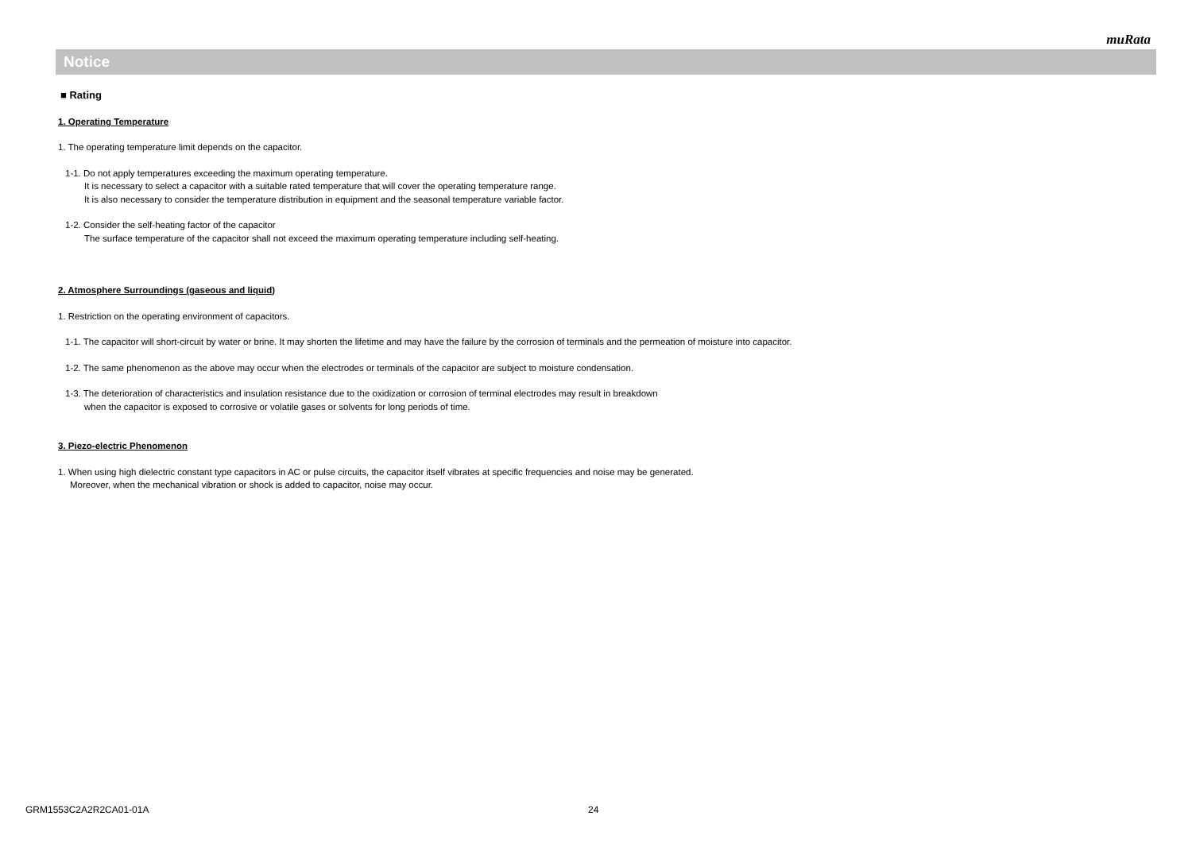muRata
Notice
■ Rating
1. Operating Temperature
1. The operating temperature limit depends on the capacitor.
1-1. Do not apply temperatures exceeding the maximum operating temperature.
It is necessary to select a capacitor with a suitable rated temperature that will cover the operating temperature range.
It is also necessary to consider the temperature distribution in equipment and the seasonal temperature variable factor.
1-2. Consider the self-heating factor of the capacitor
The surface temperature of the capacitor shall not exceed the maximum operating temperature including self-heating.
2. Atmosphere Surroundings (gaseous and liquid)
1. Restriction on the operating environment of capacitors.
1-1. The capacitor will short-circuit by water or brine. It may shorten the lifetime and may have the failure by the corrosion of terminals and the permeation of moisture into capacitor.
1-2. The same phenomenon as the above may occur when the electrodes or terminals of the capacitor are subject to moisture condensation.
1-3. The deterioration of characteristics and insulation resistance due to the oxidization or corrosion of terminal electrodes may result in breakdown
when the capacitor is exposed to corrosive or volatile gases or solvents for long periods of time.
3. Piezo-electric Phenomenon
1. When using high dielectric constant type capacitors in AC or pulse circuits, the capacitor itself vibrates at specific frequencies and noise may be generated.
Moreover, when the mechanical vibration or shock is added to capacitor, noise may occur.
GRM1553C2A2R2CA01-01A 24